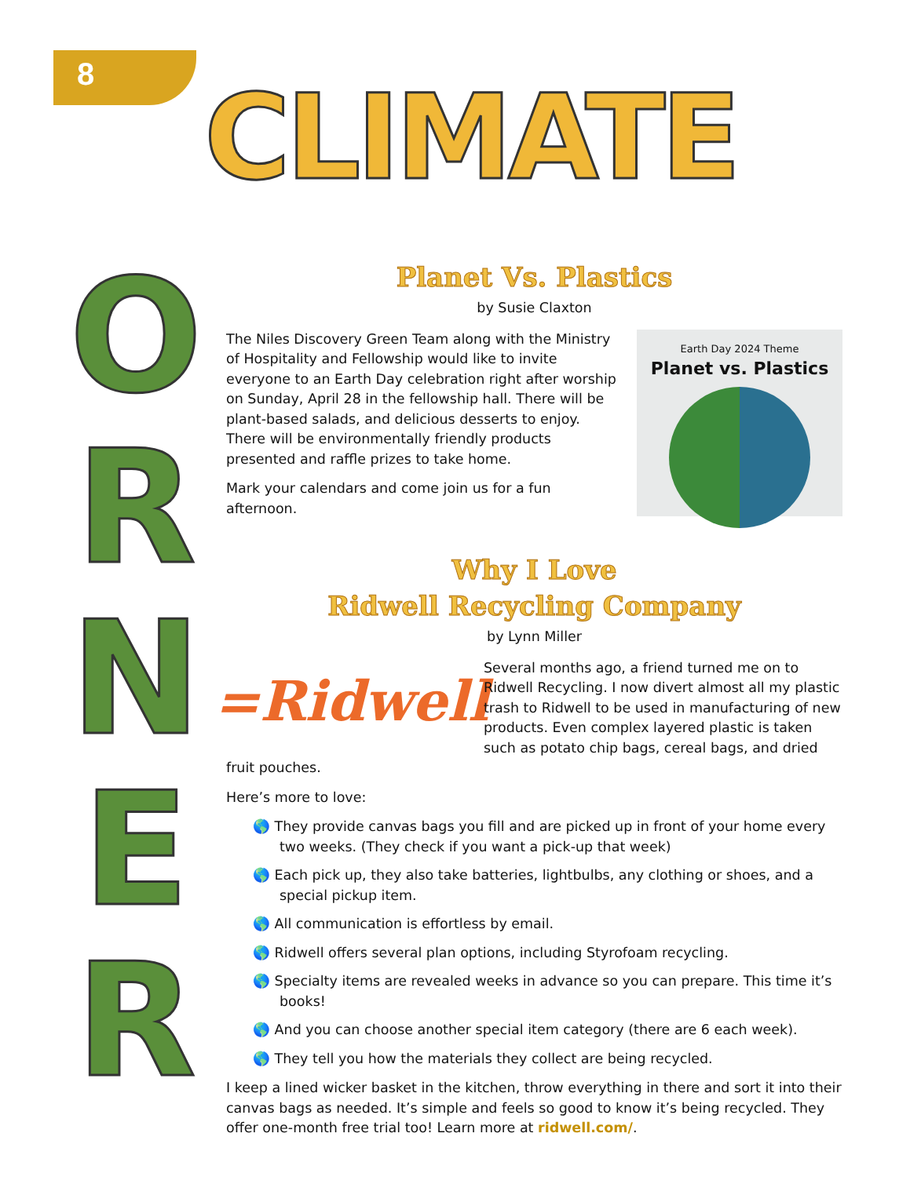8
CLIMATE
O
R
N
E
R
Planet Vs. Plastics
by Susie Claxton
Earth Day 2024 Theme
Planet vs. Plastics
The Niles Discovery Green Team along with the Ministry of Hospitality and Fellowship would like to invite everyone to an Earth Day celebration right after worship on Sunday, April 28 in the fellowship hall. There will be plant-based salads, and delicious desserts to enjoy. There will be environmentally friendly products presented and raffle prizes to take home.
Mark your calendars and come join us for a fun afternoon.
Why I Love
Ridwell Recycling Company
by Lynn Miller
=Ridwell
Several months ago, a friend turned me on to Ridwell Recycling. I now divert almost all my plastic trash to Ridwell to be used in manufacturing of new products. Even complex layered plastic is taken such as potato chip bags, cereal bags, and dried fruit pouches.
Here’s more to love:
🌎 They provide canvas bags you fill and are picked up in front of your home every two weeks. (They check if you want a pick-up that week)
🌎 Each pick up, they also take batteries, lightbulbs, any clothing or shoes, and a special pickup item.
🌎 All communication is effortless by email.
🌎 Ridwell offers several plan options, including Styrofoam recycling.
🌎 Specialty items are revealed weeks in advance so you can prepare. This time it’s books!
🌎 And you can choose another special item category (there are 6 each week).
🌎 They tell you how the materials they collect are being recycled.
I keep a lined wicker basket in the kitchen, throw everything in there and sort it into their canvas bags as needed. It’s simple and feels so good to know it’s being recycled. They offer one-month free trial too! Learn more at ridwell.com/.